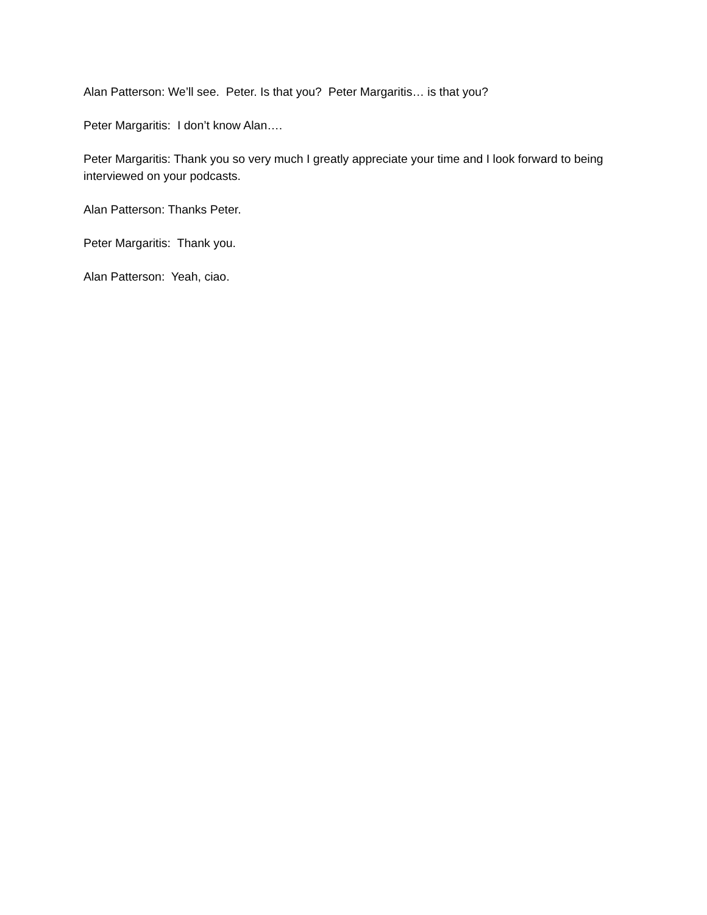Alan Patterson: We’ll see. Peter. Is that you? Peter Margaritis… is that you?
Peter Margaritis: I don’t know Alan….
Peter Margaritis: Thank you so very much I greatly appreciate your time and I look forward to being interviewed on your podcasts.
Alan Patterson: Thanks Peter.
Peter Margaritis: Thank you.
Alan Patterson: Yeah, ciao.